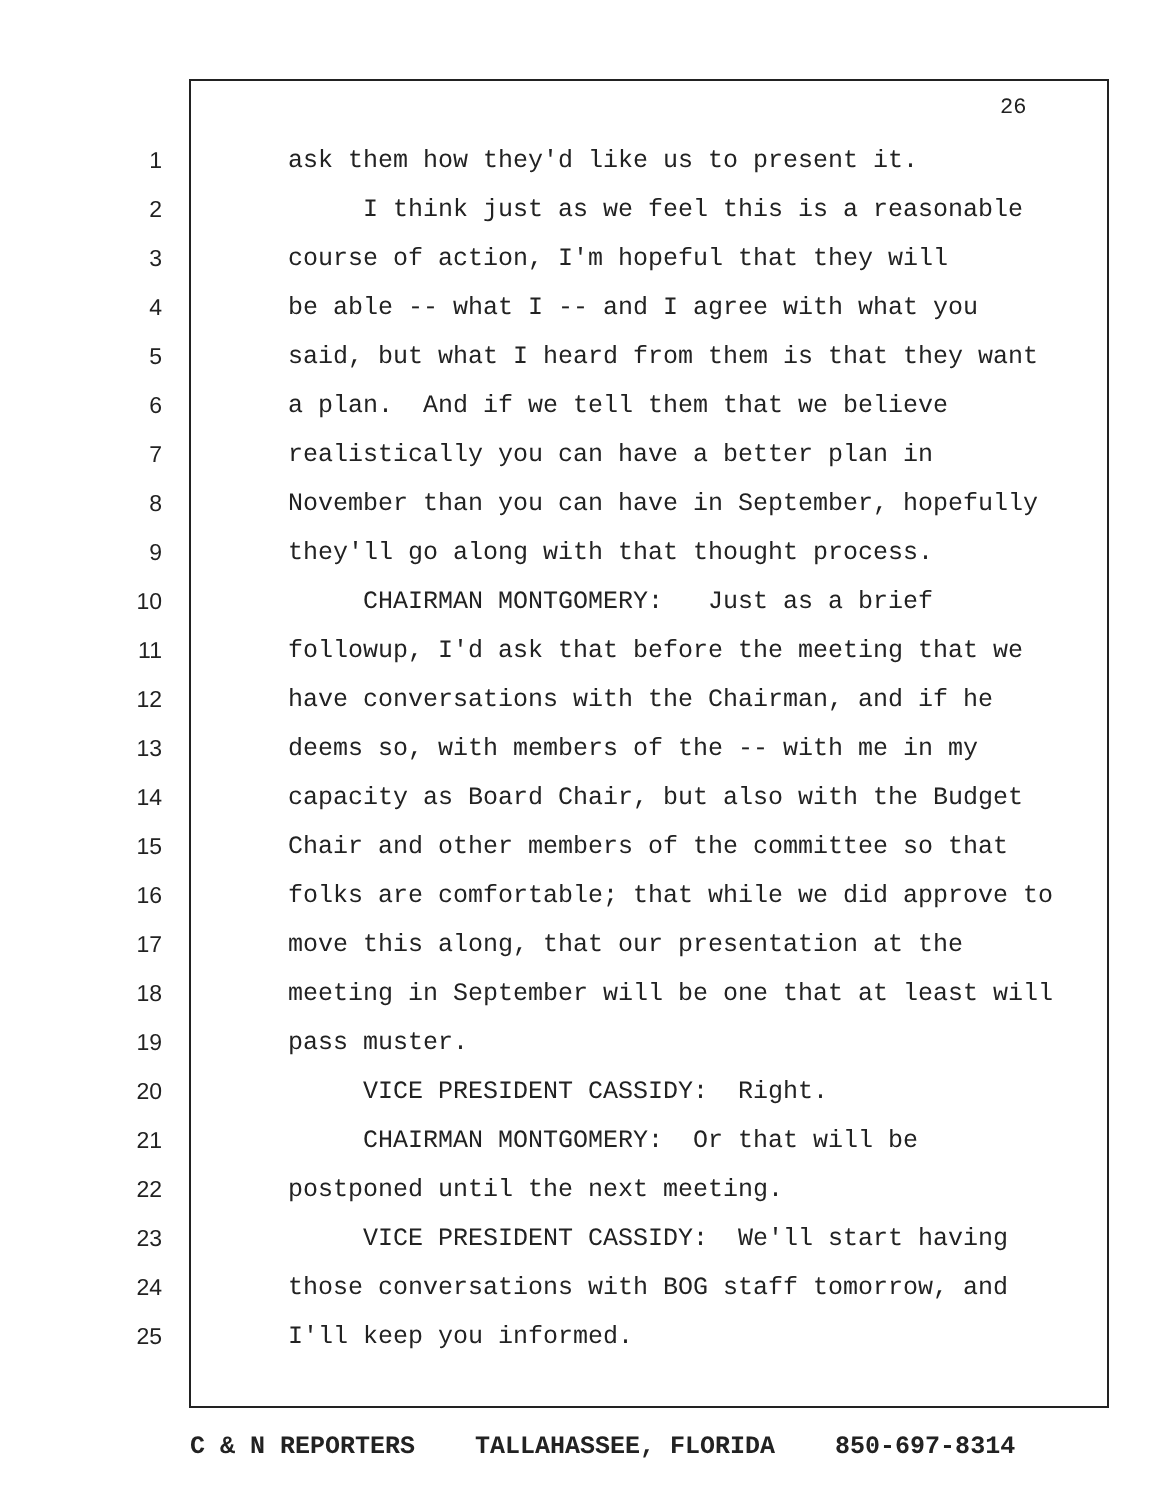26
1 ask them how they'd like us to present it.
2 I think just as we feel this is a reasonable
3 course of action, I'm hopeful that they will
4 be able -- what I -- and I agree with what you
5 said, but what I heard from them is that they want
6 a plan. And if we tell them that we believe
7 realistically you can have a better plan in
8 November than you can have in September, hopefully
9 they'll go along with that thought process.
10 CHAIRMAN MONTGOMERY: Just as a brief
11 followup, I'd ask that before the meeting that we
12 have conversations with the Chairman, and if he
13 deems so, with members of the -- with me in my
14 capacity as Board Chair, but also with the Budget
15 Chair and other members of the committee so that
16 folks are comfortable; that while we did approve to
17 move this along, that our presentation at the
18 meeting in September will be one that at least will
19 pass muster.
20 VICE PRESIDENT CASSIDY: Right.
21 CHAIRMAN MONTGOMERY: Or that will be
22 postponed until the next meeting.
23 VICE PRESIDENT CASSIDY: We'll start having
24 those conversations with BOG staff tomorrow, and
25 I'll keep you informed.
C & N REPORTERS TALLAHASSEE, FLORIDA 850-697-8314